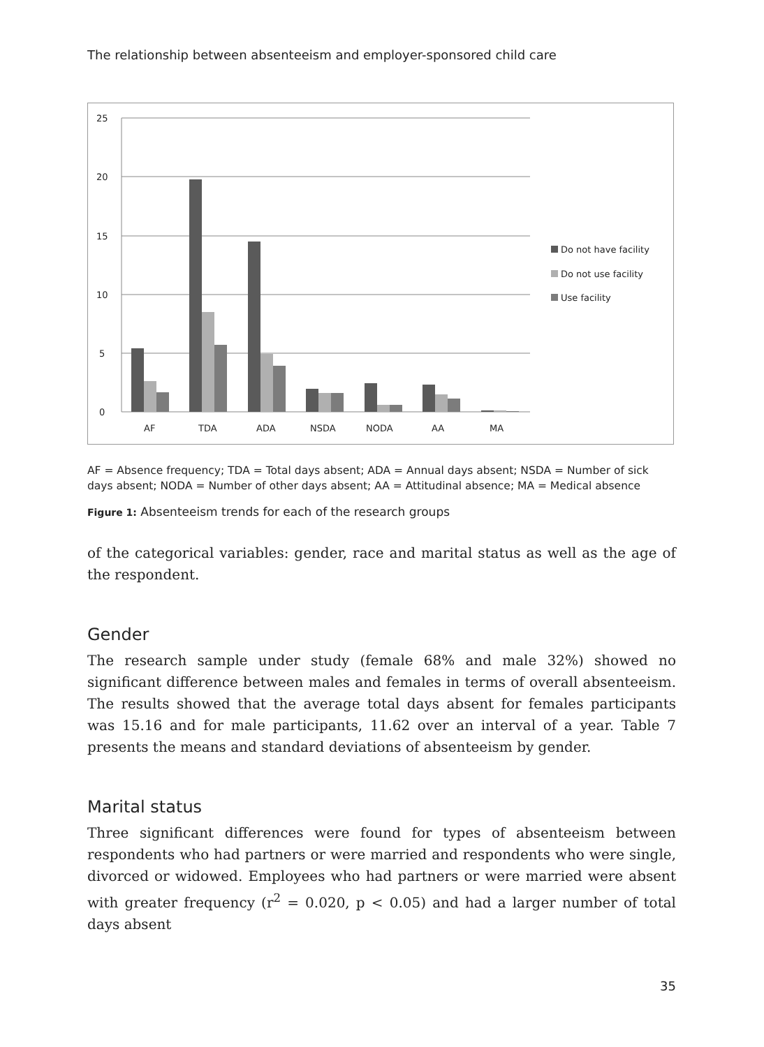The relationship between absenteeism and employer-sponsored child care
25
20
15
10
5
0
AF
TDA
ADA
NSDA
NODA
AA
MA
Do not have facility
Do not use facility
Use facility
AF = Absence frequency; TDA = Total days absent; ADA = Annual days absent; NSDA = Number of sick days absent; NODA = Number of other days absent; AA = Attitudinal absence; MA = Medical absence
Figure 1: Absenteeism trends for each of the research groups
of the categorical variables: gender, race and marital status as well as the age of the respondent.
Gender
The research sample under study (female 68% and male 32%) showed no significant difference between males and females in terms of overall absenteeism. The results showed that the average total days absent for females participants was 15.16 and for male participants, 11.62 over an interval of a year. Table 7 presents the means and standard deviations of absenteeism by gender.
Marital status
Three significant differences were found for types of absenteeism between respondents who had partners or were married and respondents who were single, divorced or widowed. Employees who had partners or were married were absent with greater frequency (r<sup>2</sup> = 0.020, p < 0.05) and had a larger number of total days absent
35